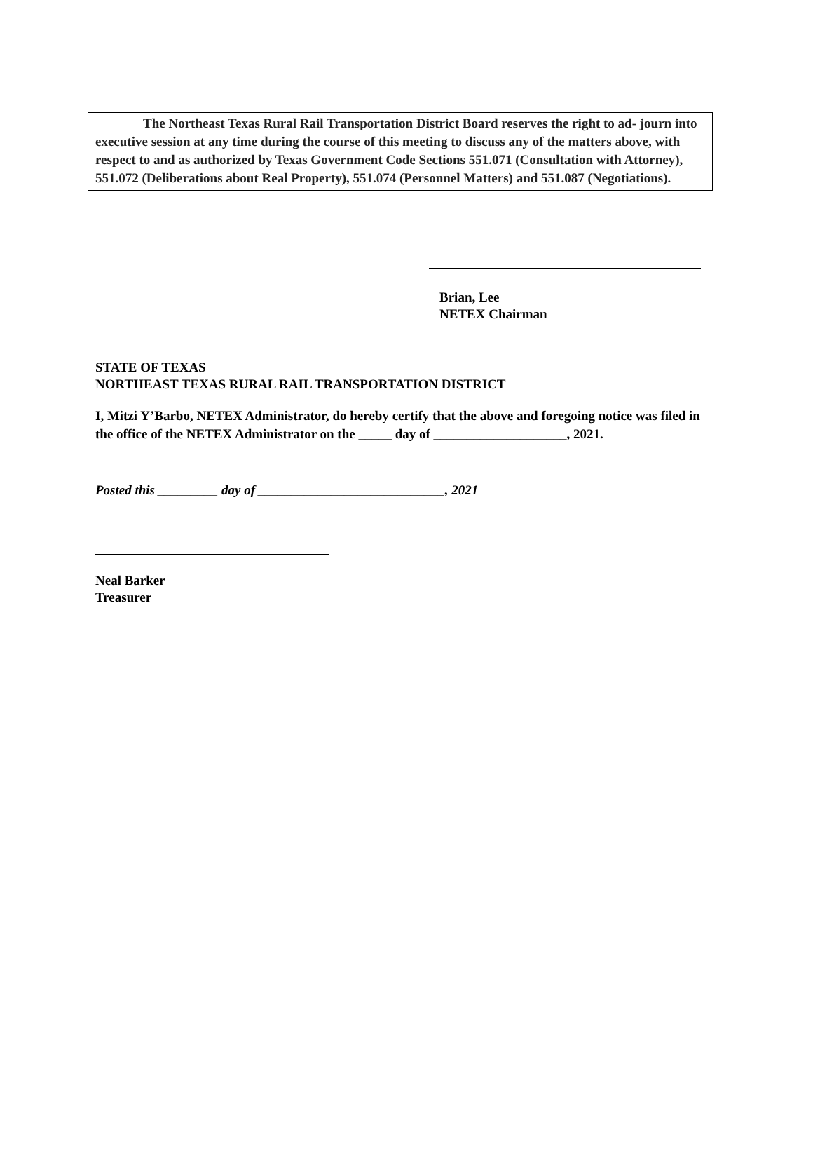The Northeast Texas Rural Rail Transportation District Board reserves the right to ad- journ into executive session at any time during the course of this meeting to discuss any of the matters above, with respect to and as authorized by Texas Government Code Sections 551.071 (Consultation with Attorney), 551.072 (Deliberations about Real Property), 551.074 (Personnel Matters) and 551.087 (Negotiations).
Brian, Lee
NETEX Chairman
STATE OF TEXAS
NORTHEAST TEXAS RURAL RAIL TRANSPORTATION DISTRICT
I, Mitzi Y’Barbo, NETEX Administrator, do hereby certify that the above and foregoing notice was filed in the office of the NETEX Administrator on the _____ day of ____________________, 2021.
Posted this _________ day of ____________________________, 2021
Neal Barker
Treasurer